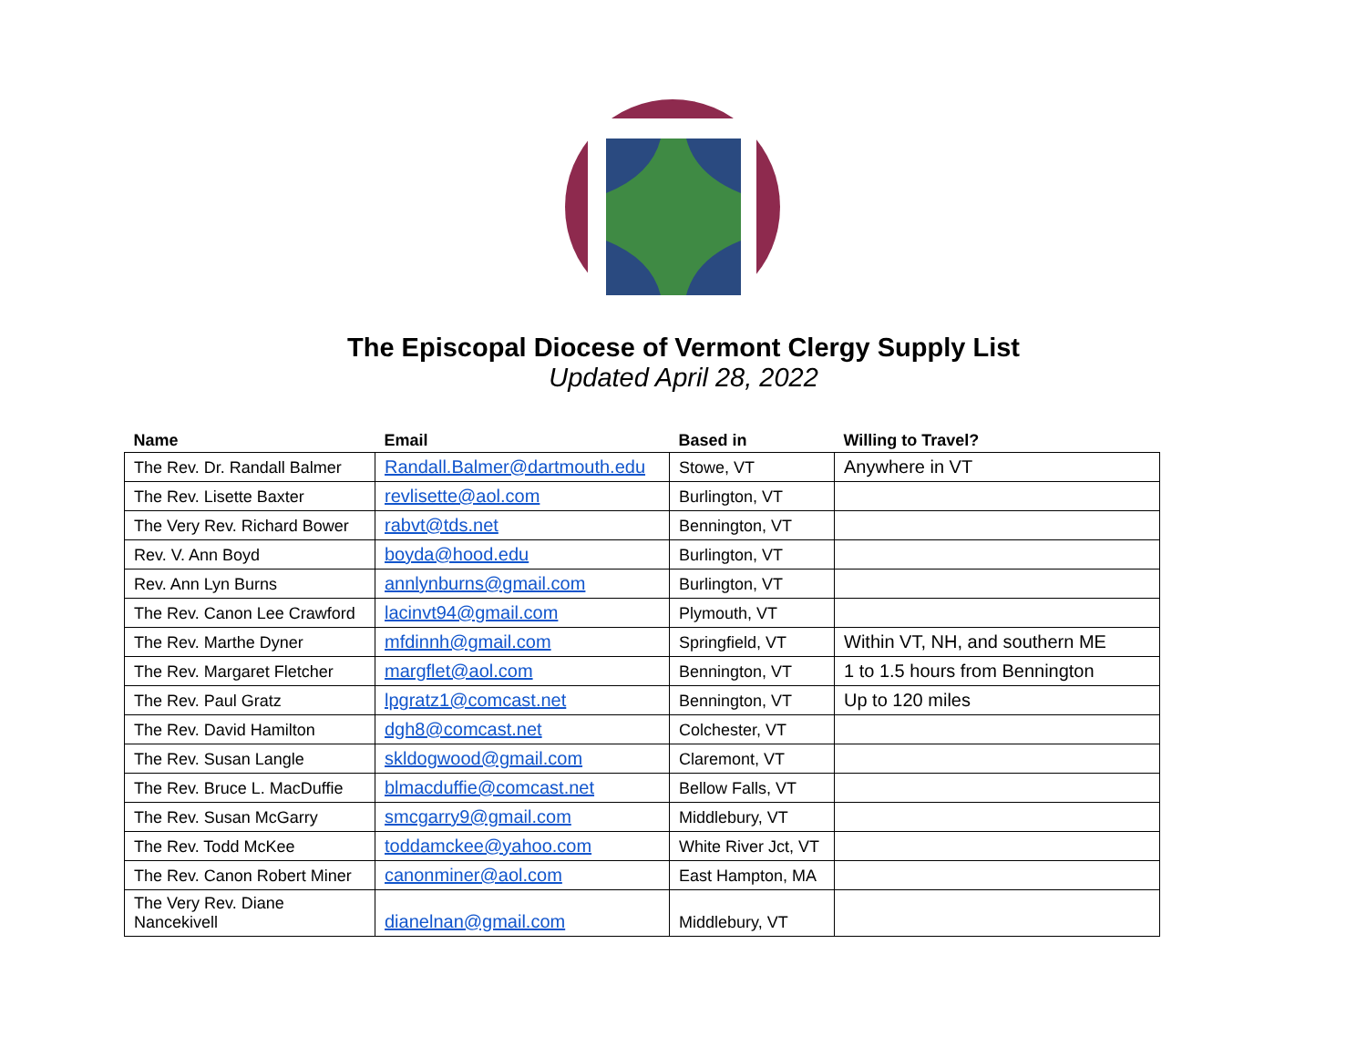The Episcopal Diocese of Vermont Clergy Supply List
Updated April 28, 2022
| Name | Email | Based in | Willing to Travel? |
| --- | --- | --- | --- |
| The Rev. Dr. Randall Balmer | Randall.Balmer@dartmouth.edu | Stowe, VT | Anywhere in VT |
| The Rev. Lisette Baxter | revlisette@aol.com | Burlington, VT | |
| The Very Rev. Richard Bower | rabvt@tds.net | Bennington, VT | |
| Rev. V. Ann Boyd | boyda@hood.edu | Burlington, VT | |
| Rev. Ann Lyn Burns | annlynburns@gmail.com | Burlington, VT | |
| The Rev. Canon Lee Crawford | lacinvt94@gmail.com | Plymouth, VT | |
| The Rev. Marthe Dyner | mfdinnh@gmail.com | Springfield, VT | Within VT, NH, and southern ME |
| The Rev. Margaret Fletcher | margflet@aol.com | Bennington, VT | 1 to 1.5 hours from Bennington |
| The Rev. Paul Gratz | lpgratz1@comcast.net | Bennington, VT | Up to 120 miles |
| The Rev. David Hamilton | dgh8@comcast.net | Colchester, VT | |
| The Rev. Susan Langle | skldogwood@gmail.com | Claremont, VT | |
| The Rev. Bruce L. MacDuffie | blmacduffie@comcast.net | Bellow Falls, VT | |
| The Rev. Susan McGarry | smcgarry9@gmail.com | Middlebury, VT | |
| The Rev. Todd McKee | toddamckee@yahoo.com | White River Jct, VT | |
| The Rev. Canon Robert Miner | canonminer@aol.com | East Hampton, MA | |
| The Very Rev. Diane Nancekivell | dianelnan@gmail.com | Middlebury, VT | |